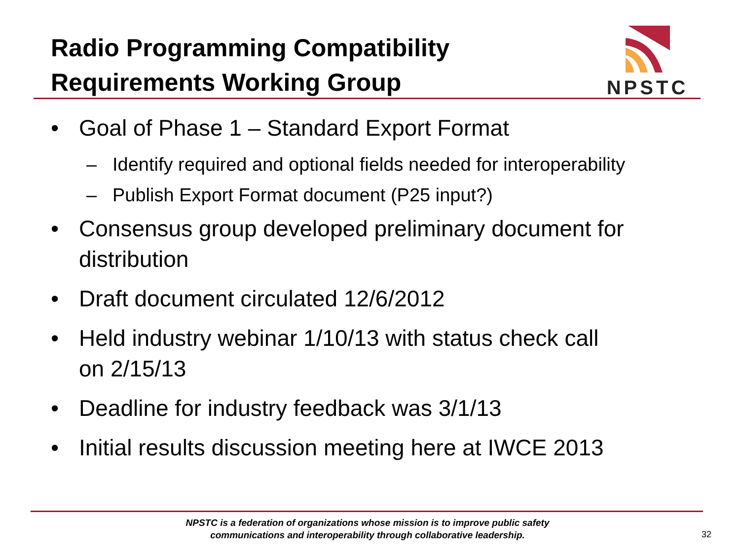Radio Programming Compatibility
Requirements Working Group
NPSTC
• Goal of Phase 1 – Standard Export Format
– Identify required and optional fields needed for interoperability
– Publish Export Format document (P25 input?)
• Consensus group developed preliminary document for
distribution
• Draft document circulated 12/6/2012
• Held industry webinar 1/10/13 with status check call
on 2/15/13
• Deadline for industry feedback was 3/1/13
• Initial results discussion meeting here at IWCE 2013
NPSTC is a federation of organizations whose mission is to improve public safety
communications and interoperability through collaborative leadership.
32